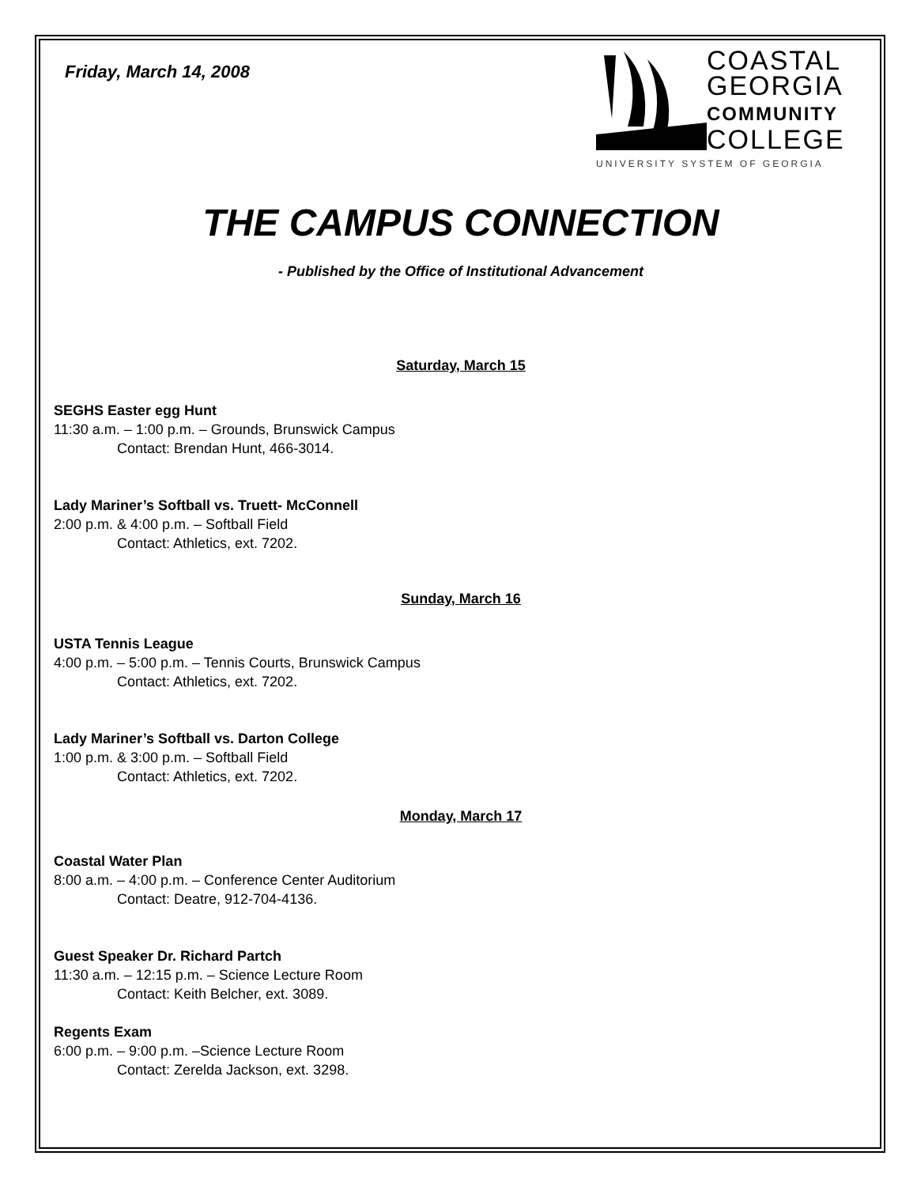Friday, March 14, 2008
COASTAL
GEORGIA
COMMUNITY
COLLEGE
UNIVERSITY SYSTEM OF GEORGIA
THE CAMPUS CONNECTION
- Published by the Office of Institutional Advancement
Saturday, March 15
SEGHS Easter egg Hunt
11:30 a.m. – 1:00 p.m. – Grounds, Brunswick Campus
Contact: Brendan Hunt, 466-3014.
Lady Mariner’s Softball vs. Truett- McConnell
2:00 p.m. & 4:00 p.m. – Softball Field
Contact: Athletics, ext. 7202.
Sunday, March 16
USTA Tennis League
4:00 p.m. – 5:00 p.m. – Tennis Courts, Brunswick Campus
Contact: Athletics, ext. 7202.
Lady Mariner’s Softball vs. Darton College
1:00 p.m. & 3:00 p.m. – Softball Field
Contact: Athletics, ext. 7202.
Monday, March 17
Coastal Water Plan
8:00 a.m. – 4:00 p.m. – Conference Center Auditorium
Contact: Deatre, 912-704-4136.
Guest Speaker Dr. Richard Partch
11:30 a.m. – 12:15 p.m. – Science Lecture Room
Contact: Keith Belcher, ext. 3089.
Regents Exam
6:00 p.m. – 9:00 p.m. –Science Lecture Room
Contact: Zerelda Jackson, ext. 3298.